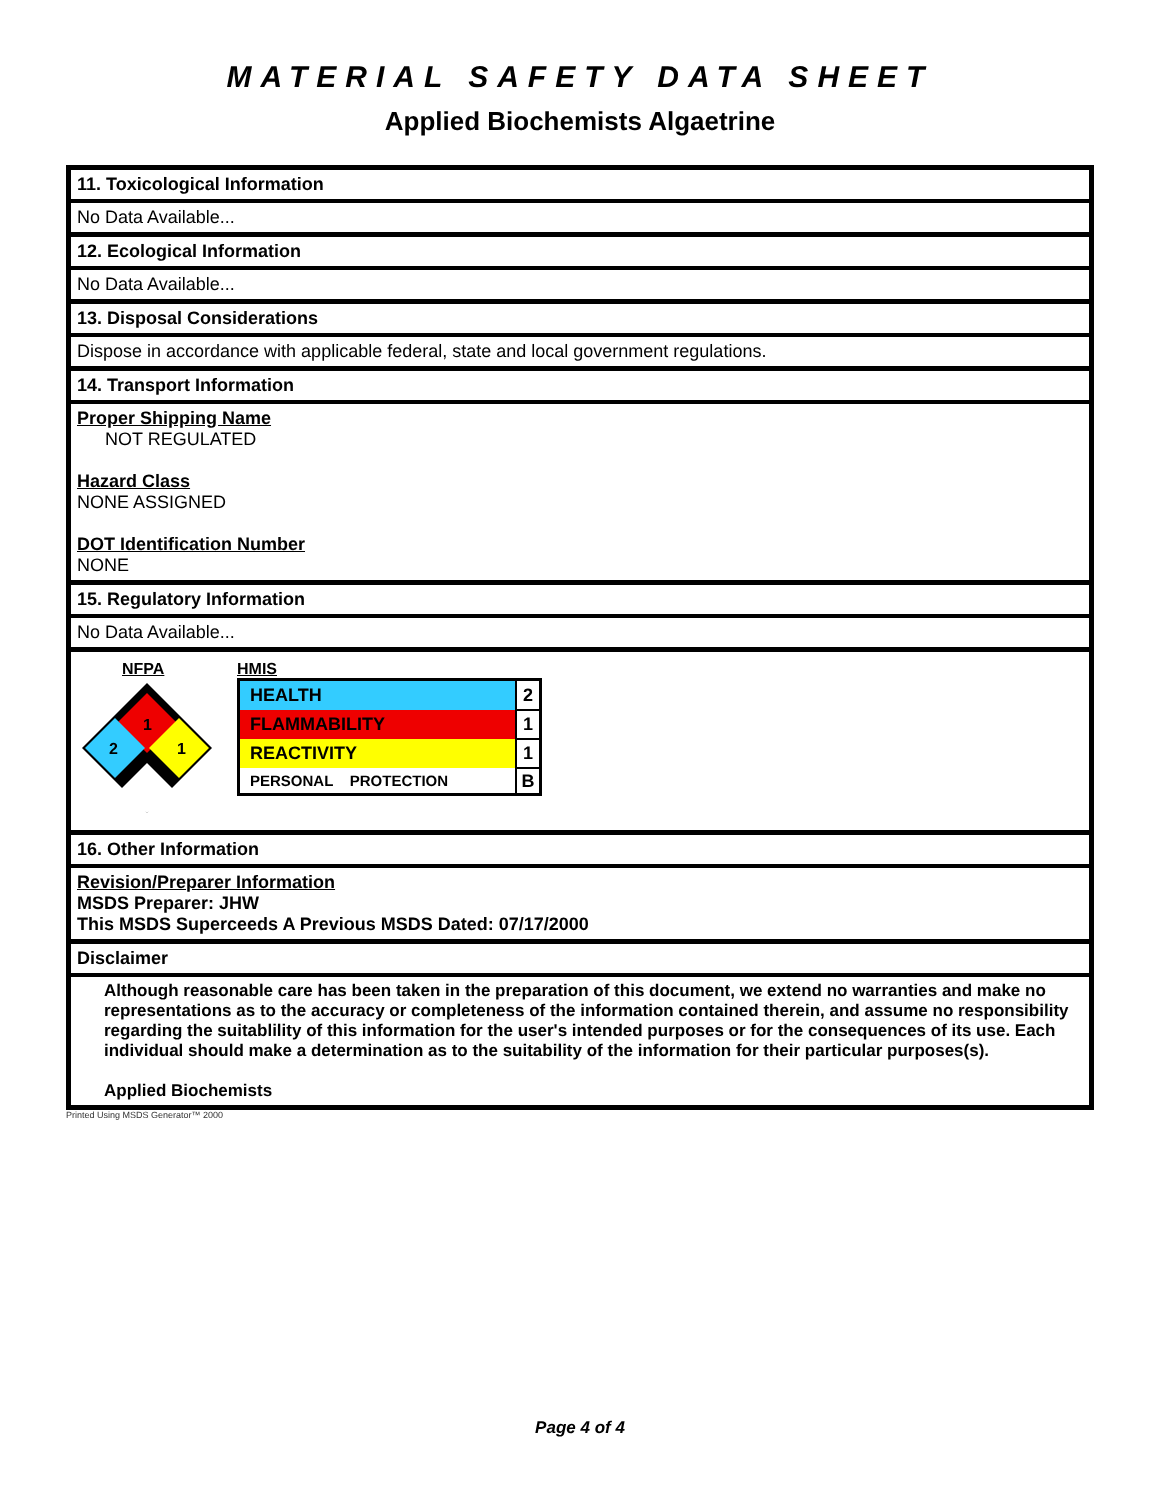MATERIAL SAFETY DATA SHEET
Applied Biochemists Algaetrine
11. Toxicological Information
No Data Available...
12. Ecological Information
No Data Available...
13. Disposal Considerations
Dispose in accordance with applicable federal, state and local government regulations.
14. Transport Information
Proper Shipping Name
NOT REGULATED
Hazard Class
NONE ASSIGNED
DOT Identification Number
NONE
15. Regulatory Information
No Data Available...
NFPA
1
2
1
HMIS
| HEALTH | 2 |
| FLAMMABILITY | 1 |
| REACTIVITY | 1 |
| PERSONAL PROTECTION | B |
16. Other Information
Revision/Preparer Information
MSDS Preparer: JHW
This MSDS Superceeds A Previous MSDS Dated: 07/17/2000
Disclaimer
Although reasonable care has been taken in the preparation of this document, we extend no warranties and make no representations as to the accuracy or completeness of the information contained therein, and assume no responsibility regarding the suitablility of this information for the user's intended purposes or for the consequences of its use. Each individual should make a determination as to the suitability of the information for their particular purposes(s).
Applied Biochemists
Printed Using MSDS Generator™ 2000
Page 4 of 4